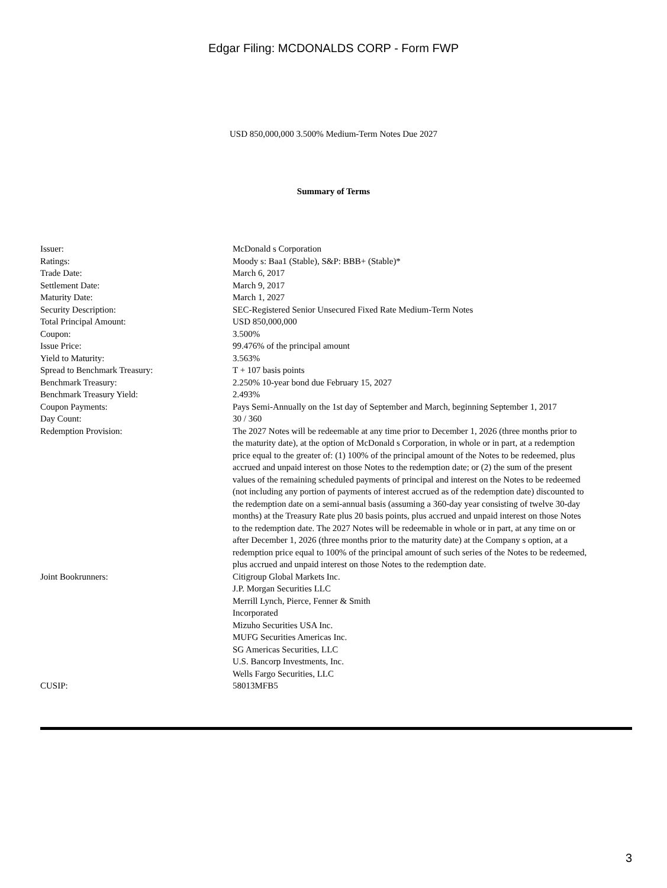Edgar Filing: MCDONALDS CORP - Form FWP
USD 850,000,000 3.500% Medium-Term Notes Due 2027
Summary of Terms
| Issuer: | McDonald s Corporation |
| Ratings: | Moody s: Baa1 (Stable), S&P: BBB+ (Stable)* |
| Trade Date: | March 6, 2017 |
| Settlement Date: | March 9, 2017 |
| Maturity Date: | March 1, 2027 |
| Security Description: | SEC-Registered Senior Unsecured Fixed Rate Medium-Term Notes |
| Total Principal Amount: | USD 850,000,000 |
| Coupon: | 3.500% |
| Issue Price: | 99.476% of the principal amount |
| Yield to Maturity: | 3.563% |
| Spread to Benchmark Treasury: | T + 107 basis points |
| Benchmark Treasury: | 2.250% 10-year bond due February 15, 2027 |
| Benchmark Treasury Yield: | 2.493% |
| Coupon Payments: | Pays Semi-Annually on the 1st day of September and March, beginning September 1, 2017 |
| Day Count: | 30 / 360 |
| Redemption Provision: | The 2027 Notes will be redeemable at any time prior to December 1, 2026 (three months prior to the maturity date), at the option of McDonald s Corporation, in whole or in part, at a redemption price equal to the greater of: (1) 100% of the principal amount of the Notes to be redeemed, plus accrued and unpaid interest on those Notes to the redemption date; or (2) the sum of the present values of the remaining scheduled payments of principal and interest on the Notes to be redeemed (not including any portion of payments of interest accrued as of the redemption date) discounted to the redemption date on a semi-annual basis (assuming a 360-day year consisting of twelve 30-day months) at the Treasury Rate plus 20 basis points, plus accrued and unpaid interest on those Notes to the redemption date. The 2027 Notes will be redeemable in whole or in part, at any time on or after December 1, 2026 (three months prior to the maturity date) at the Company s option, at a redemption price equal to 100% of the principal amount of such series of the Notes to be redeemed, plus accrued and unpaid interest on those Notes to the redemption date. |
| Joint Bookrunners: | Citigroup Global Markets Inc. J.P. Morgan Securities LLC Merrill Lynch, Pierce, Fenner & Smith Incorporated Mizuho Securities USA Inc. MUFG Securities Americas Inc. SG Americas Securities, LLC U.S. Bancorp Investments, Inc. Wells Fargo Securities, LLC |
| CUSIP: | 58013MFB5 |
3